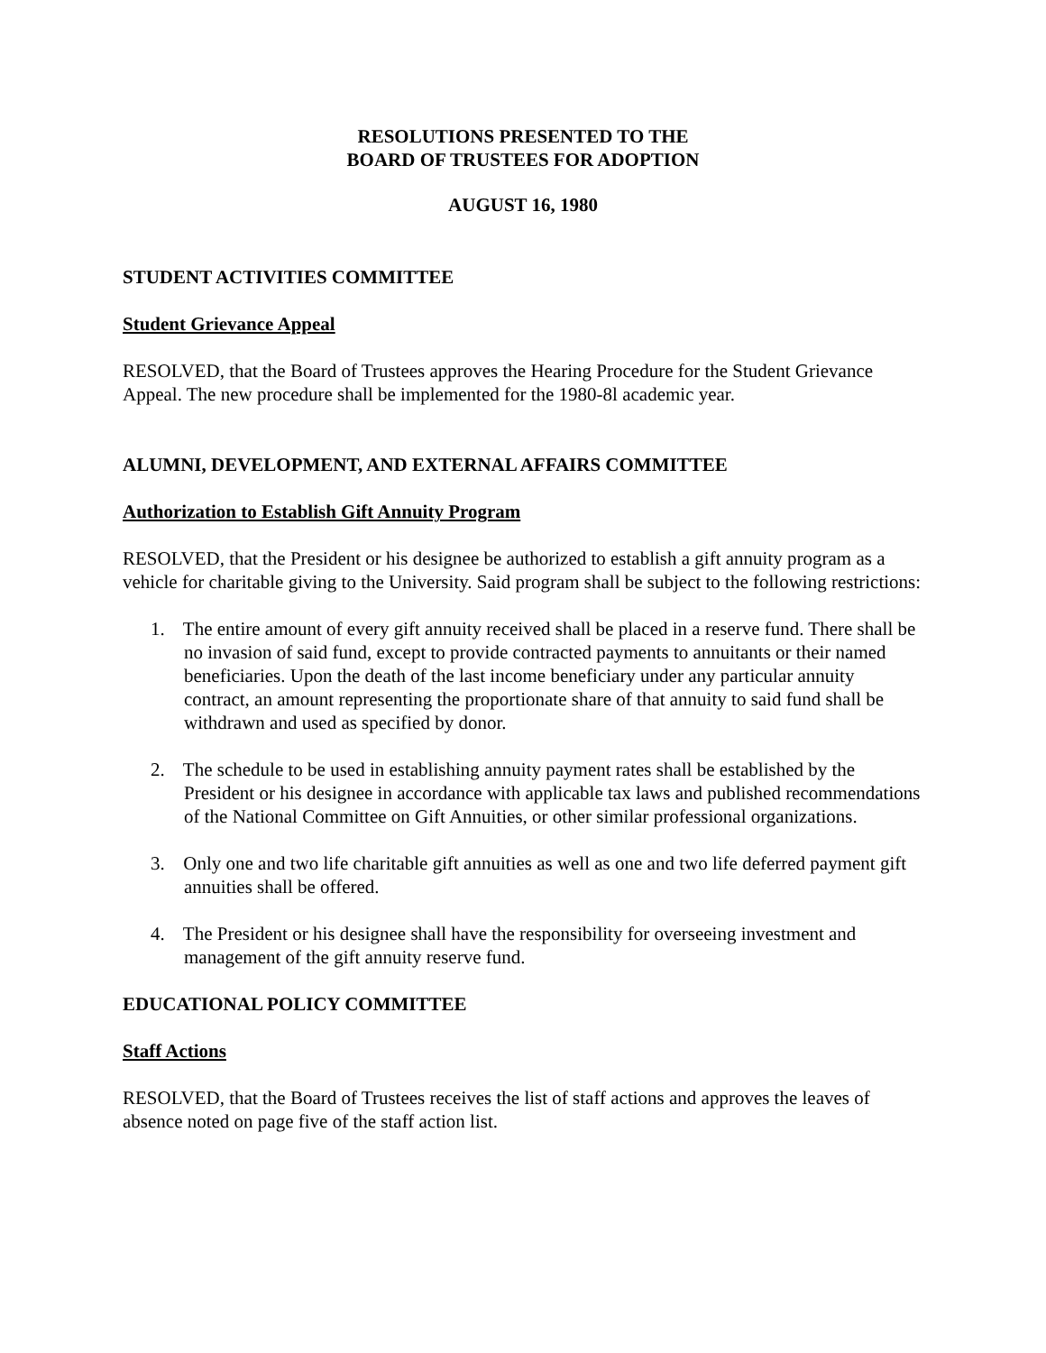RESOLUTIONS PRESENTED TO THE
BOARD OF TRUSTEES FOR ADOPTION
AUGUST 16, 1980
STUDENT ACTIVITIES COMMITTEE
Student Grievance Appeal
RESOLVED, that the Board of Trustees approves the Hearing Procedure for the Student Grievance Appeal. The new procedure shall be implemented for the 1980-8l academic year.
ALUMNI, DEVELOPMENT, AND EXTERNAL AFFAIRS COMMITTEE
Authorization to Establish Gift Annuity Program
RESOLVED, that the President or his designee be authorized to establish a gift annuity program as a vehicle for charitable giving to the University. Said program shall be subject to the following restrictions:
1. The entire amount of every gift annuity received shall be placed in a reserve fund. There shall be no invasion of said fund, except to provide contracted payments to annuitants or their named beneficiaries. Upon the death of the last income beneficiary under any particular annuity contract, an amount representing the proportionate share of that annuity to said fund shall be withdrawn and used as specified by donor.
2. The schedule to be used in establishing annuity payment rates shall be established by the President or his designee in accordance with applicable tax laws and published recommendations of the National Committee on Gift Annuities, or other similar professional organizations.
3. Only one and two life charitable gift annuities as well as one and two life deferred payment gift annuities shall be offered.
4. The President or his designee shall have the responsibility for overseeing investment and management of the gift annuity reserve fund.
EDUCATIONAL POLICY COMMITTEE
Staff Actions
RESOLVED, that the Board of Trustees receives the list of staff actions and approves the leaves of absence noted on page five of the staff action list.